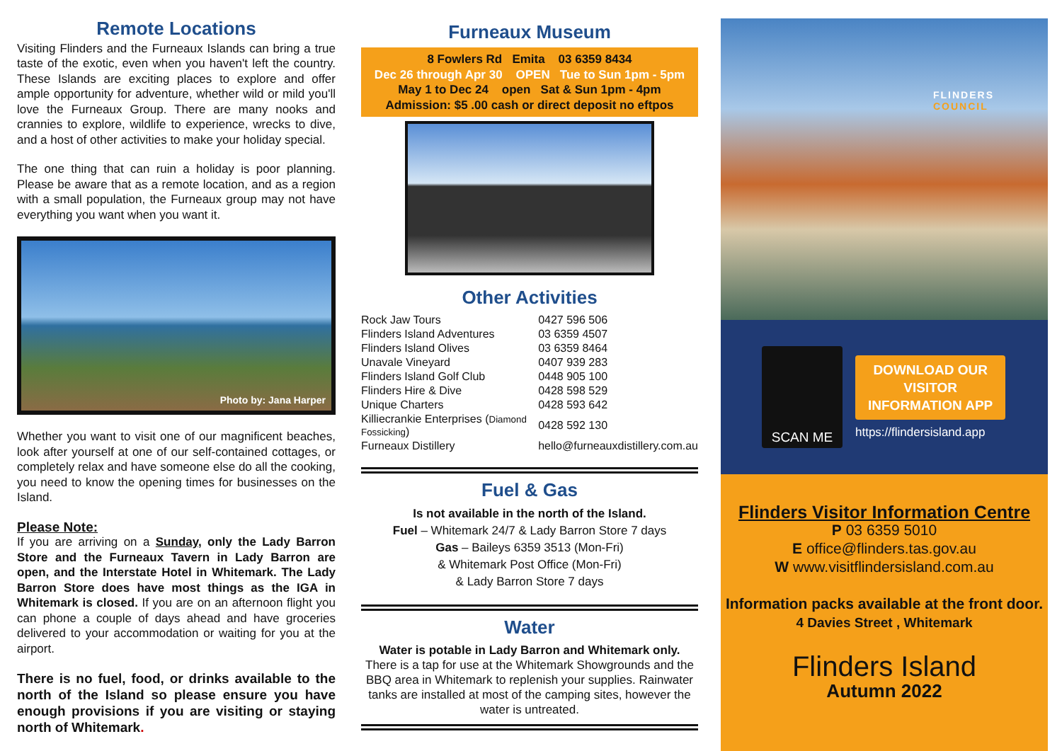Remote Locations
Visiting Flinders and the Furneaux Islands can bring a true taste of the exotic, even when you haven't left the country. These Islands are exciting places to explore and offer ample opportunity for adventure, whether wild or mild you'll love the Furneaux Group. There are many nooks and crannies to explore, wildlife to experience, wrecks to dive, and a host of other activities to make your holiday special.
The one thing that can ruin a holiday is poor planning. Please be aware that as a remote location, and as a region with a small population, the Furneaux group may not have everything you want when you want it.
Photo by: Jana Harper
Whether you want to visit one of our magnificent beaches, look after yourself at one of our self-contained cottages, or completely relax and have someone else do all the cooking, you need to know the opening times for businesses on the Island.
Please Note:
If you are arriving on a Sunday, only the Lady Barron Store and the Furneaux Tavern in Lady Barron are open, and the Interstate Hotel in Whitemark. The Lady Barron Store does have most things as the IGA in Whitemark is closed. If you are on an afternoon flight you can phone a couple of days ahead and have groceries delivered to your accommodation or waiting for you at the airport.
There is no fuel, food, or drinks available to the north of the Island so please ensure you have enough provisions if you are visiting or staying north of Whitemark.
Furneaux Museum
8 Fowlers Rd Emita 03 6359 8434
Dec 26 through Apr 30 OPEN Tue to Sun 1pm - 5pm
May 1 to Dec 24 open Sat & Sun 1pm - 4pm
Admission: $5 .00 cash or direct deposit no eftpos
Other Activities
| Rock Jaw Tours | 0427 596 506 |
| Flinders Island Adventures | 03 6359 4507 |
| Flinders Island Olives | 03 6359 8464 |
| Unavale Vineyard | 0407 939 283 |
| Flinders Island Golf Club | 0448 905 100 |
| Flinders Hire & Dive | 0428 598 529 |
| Unique Charters | 0428 593 642 |
| Killiecrankie Enterprises ( Diamond Fossicking ) | 0428 592 130 |
| Furneaux Distillery | hello@furneauxdistillery.com.au |
Fuel & Gas
Is not available in the north of the Island.
Fuel – Whitemark 24/7 & Lady Barron Store 7 days
Gas – Baileys 6359 3513 (Mon-Fri)
& Whitemark Post Office (Mon-Fri)
& Lady Barron Store 7 days
Water
Water is potable in Lady Barron and Whitemark only.
There is a tap for use at the Whitemark Showgrounds and the BBQ area in Whitemark to replenish your supplies. Rainwater tanks are installed at most of the camping sites, however the water is untreated.
FLINDERS
COUNCIL
SCAN ME
DOWNLOAD OUR
VISITOR
INFORMATION APP
https://flindersisland.app
Flinders Visitor Information Centre
P 03 6359 5010
E office@flinders.tas.gov.au
W www.visitflindersisland.com.au
Information packs available at the front door.
4 Davies Street , Whitemark
Flinders Island
Autumn 2022